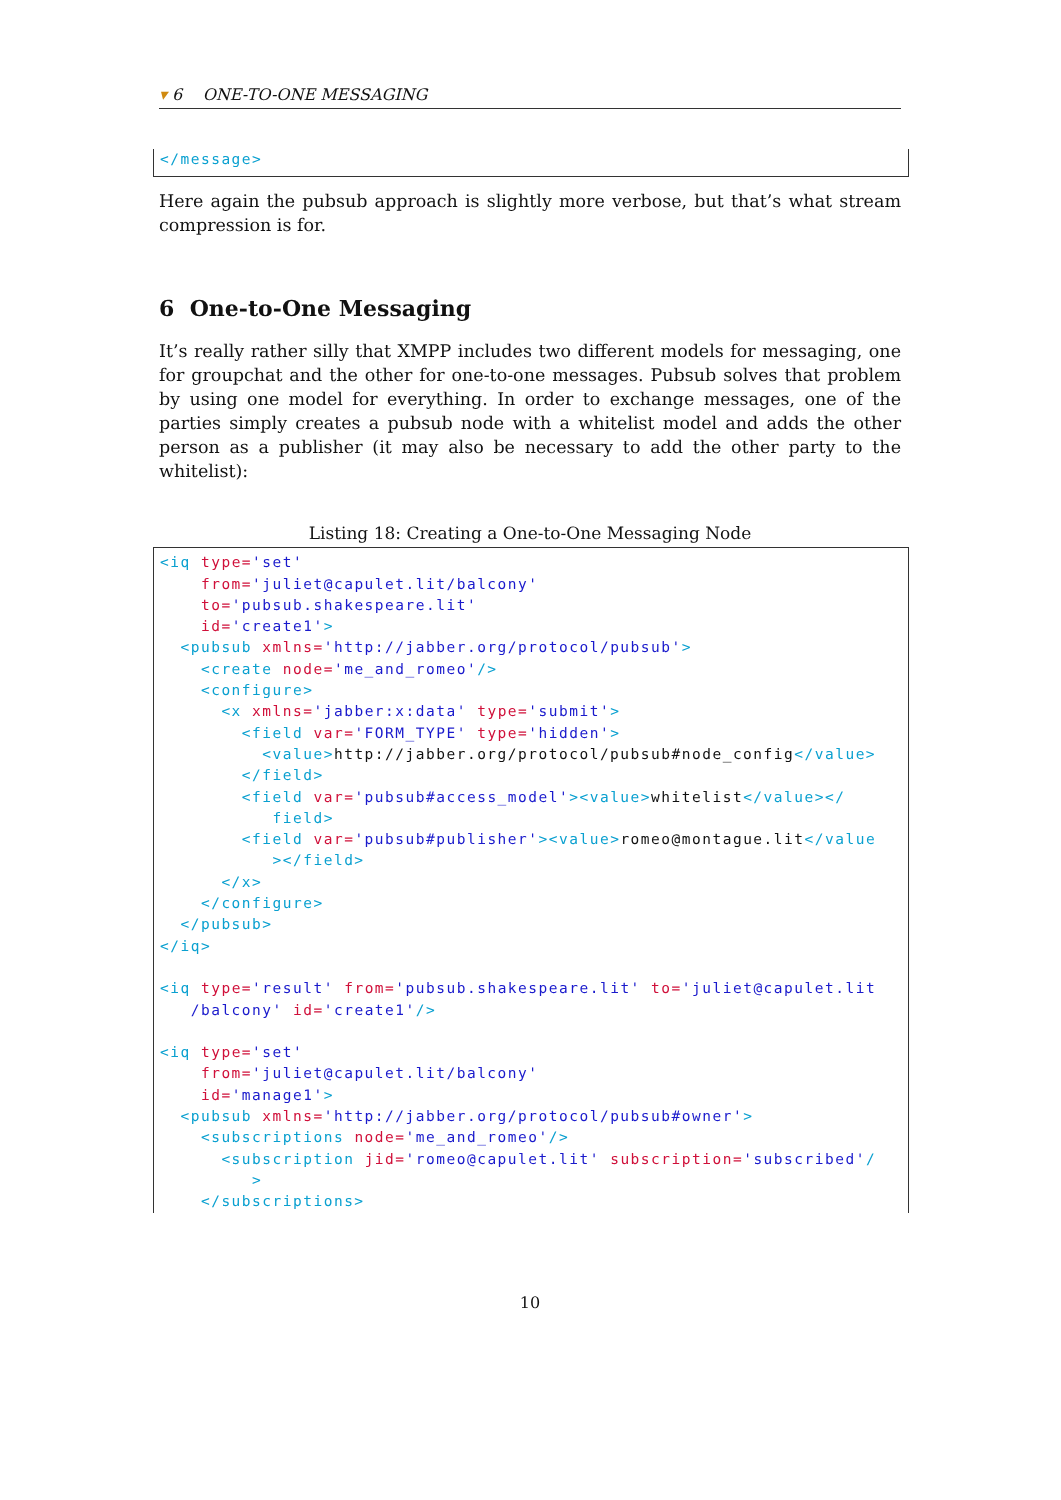▾ 6 ONE-TO-ONE MESSAGING
</message>
Here again the pubsub approach is slightly more verbose, but that’s what stream compression is for.
6 One-to-One Messaging
It’s really rather silly that XMPP includes two different models for messaging, one for groupchat and the other for one-to-one messages. Pubsub solves that problem by using one model for everything. In order to exchange messages, one of the parties simply creates a pubsub node with a whitelist model and adds the other person as a publisher (it may also be necessary to add the other party to the whitelist):
Listing 18: Creating a One-to-One Messaging Node
<iq type='set' from='juliet@capulet.lit/balcony' to='pubsub.shakespeare.lit' id='create1'> <pubsub xmlns='http://jabber.org/protocol/pubsub'> <create node='me_and_romeo'/> <configure> <x xmlns='jabber:x:data' type='submit'> <field var='FORM_TYPE' type='hidden'> <value>http://jabber.org/protocol/pubsub#node_config</value> </field> <field var='pubsub#access_model'><value>whitelist</value></ field> <field var='pubsub#publisher'><value>romeo@montague.lit</value ></field> </x> </configure> </pubsub> </iq> <iq type='result' from='pubsub.shakespeare.lit' to='juliet@capulet.lit /balcony' id='create1'/> <iq type='set' from='juliet@capulet.lit/balcony' id='manage1'> <pubsub xmlns='http://jabber.org/protocol/pubsub#owner'> <subscriptions node='me_and_romeo'/> <subscription jid='romeo@capulet.lit' subscription='subscribed'/ > </subscriptions>
10